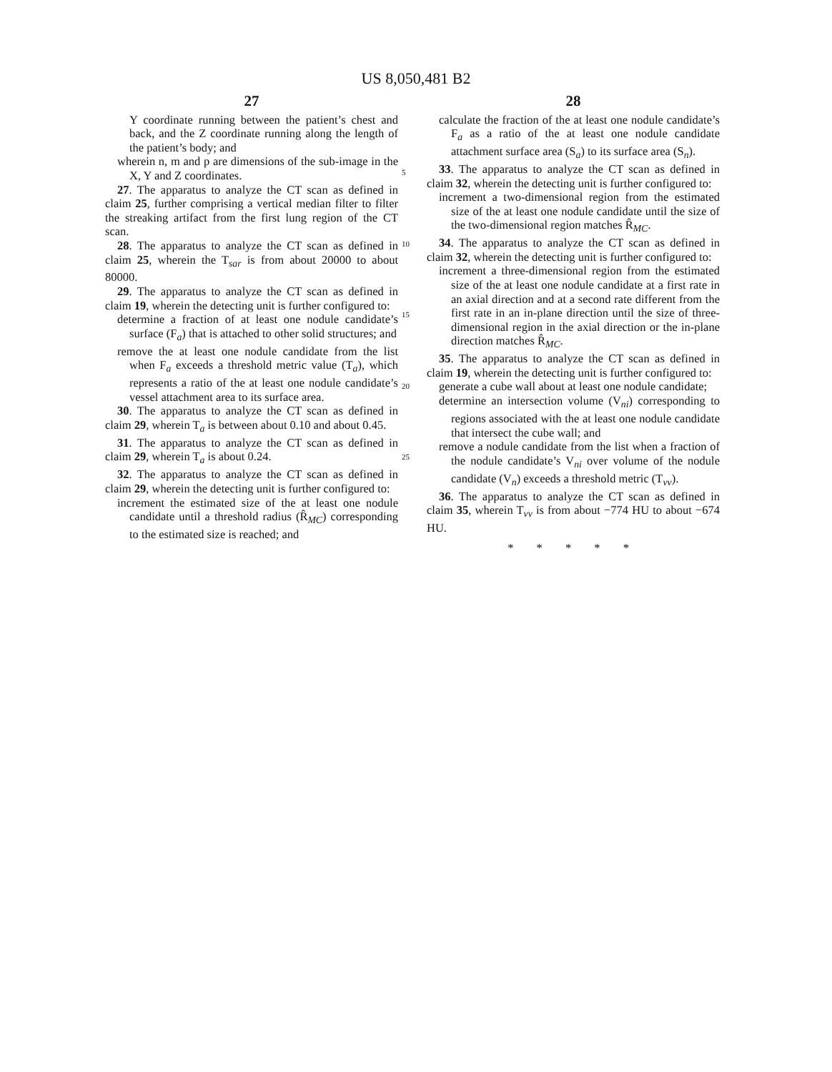US 8,050,481 B2
27
Y coordinate running between the patient’s chest and back, and the Z coordinate running along the length of the patient’s body; and
wherein n, m and p are dimensions of the sub-image in the X, Y and Z coordinates.
27. The apparatus to analyze the CT scan as defined in claim 25, further comprising a vertical median filter to filter the streaking artifact from the first lung region of the CT scan.
28. The apparatus to analyze the CT scan as defined in claim 25, wherein the T<sub>sar</sub> is from about 20000 to about 80000.
29. The apparatus to analyze the CT scan as defined in claim 19, wherein the detecting unit is further configured to:
determine a fraction of at least one nodule candidate’s surface (F<sub>a</sub>) that is attached to other solid structures; and
remove the at least one nodule candidate from the list when F<sub>a</sub> exceeds a threshold metric value (T<sub>a</sub>), which represents a ratio of the at least one nodule candidate’s vessel attachment area to its surface area.
30. The apparatus to analyze the CT scan as defined in claim 29, wherein T<sub>a</sub> is between about 0.10 and about 0.45.
31. The apparatus to analyze the CT scan as defined in claim 29, wherein T<sub>a</sub> is about 0.24.
32. The apparatus to analyze the CT scan as defined in claim 29, wherein the detecting unit is further configured to:
increment the estimated size of the at least one nodule candidate until a threshold radius (R̂<sub>MC</sub>) corresponding to the estimated size is reached; and
5
10
15
20
25
28
calculate the fraction of the at least one nodule candidate’s F<sub>a</sub> as a ratio of the at least one nodule candidate attachment surface area (S<sub>a</sub>) to its surface area (S<sub>n</sub>).
33. The apparatus to analyze the CT scan as defined in claim 32, wherein the detecting unit is further configured to:
increment a two-dimensional region from the estimated size of the at least one nodule candidate until the size of the two-dimensional region matches R̂<sub>MC</sub>.
34. The apparatus to analyze the CT scan as defined in claim 32, wherein the detecting unit is further configured to:
increment a three-dimensional region from the estimated size of the at least one nodule candidate at a first rate in an axial direction and at a second rate different from the first rate in an in-plane direction until the size of three-dimensional region in the axial direction or the in-plane direction matches R̂<sub>MC</sub>.
35. The apparatus to analyze the CT scan as defined in claim 19, wherein the detecting unit is further configured to:
generate a cube wall about at least one nodule candidate;
determine an intersection volume (V<sub>ni</sub>) corresponding to regions associated with the at least one nodule candidate that intersect the cube wall; and
remove a nodule candidate from the list when a fraction of the nodule candidate’s V<sub>ni</sub> over volume of the nodule candidate (V<sub>n</sub>) exceeds a threshold metric (T<sub>vv</sub>).
36. The apparatus to analyze the CT scan as defined in claim 35, wherein T<sub>vv</sub> is from about −774 HU to about −674 HU.
* * * * *